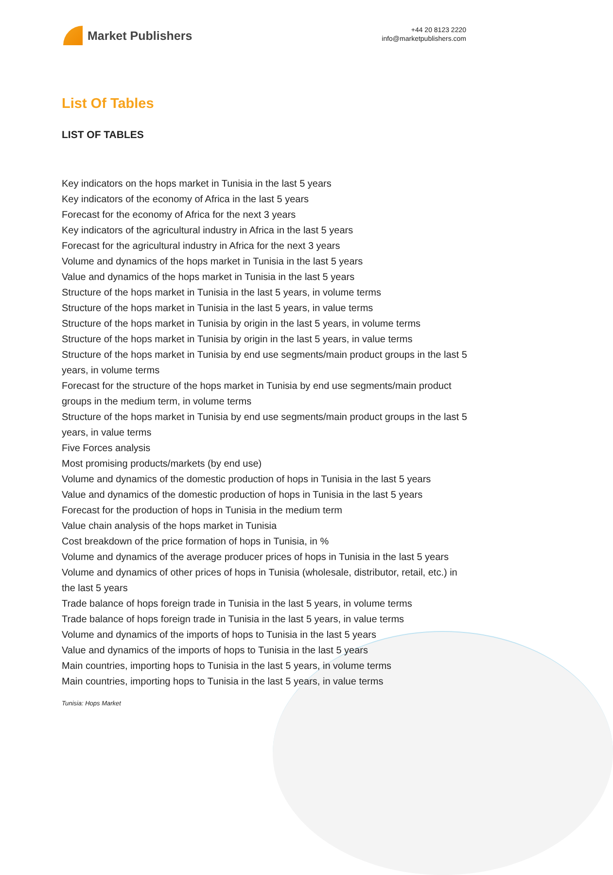Market Publishers
+44 20 8123 2220
info@marketpublishers.com
List Of Tables
LIST OF TABLES
Key indicators on the hops market in Tunisia in the last 5 years
Key indicators of the economy of Africa in the last 5 years
Forecast for the economy of Africa for the next 3 years
Key indicators of the agricultural industry in Africa in the last 5 years
Forecast for the agricultural industry in Africa for the next 3 years
Volume and dynamics of the hops market in Tunisia in the last 5 years
Value and dynamics of the hops market in Tunisia in the last 5 years
Structure of the hops market in Tunisia in the last 5 years, in volume terms
Structure of the hops market in Tunisia in the last 5 years, in value terms
Structure of the hops market in Tunisia by origin in the last 5 years, in volume terms
Structure of the hops market in Tunisia by origin in the last 5 years, in value terms
Structure of the hops market in Tunisia by end use segments/main product groups in the last 5 years, in volume terms
Forecast for the structure of the hops market in Tunisia by end use segments/main product groups in the medium term, in volume terms
Structure of the hops market in Tunisia by end use segments/main product groups in the last 5 years, in value terms
Five Forces analysis
Most promising products/markets (by end use)
Volume and dynamics of the domestic production of hops in Tunisia in the last 5 years
Value and dynamics of the domestic production of hops in Tunisia in the last 5 years
Forecast for the production of hops in Tunisia in the medium term
Value chain analysis of the hops market in Tunisia
Cost breakdown of the price formation of hops in Tunisia, in %
Volume and dynamics of the average producer prices of hops in Tunisia in the last 5 years
Volume and dynamics of other prices of hops in Tunisia (wholesale, distributor, retail, etc.) in the last 5 years
Trade balance of hops foreign trade in Tunisia in the last 5 years, in volume terms
Trade balance of hops foreign trade in Tunisia in the last 5 years, in value terms
Volume and dynamics of the imports of hops to Tunisia in the last 5 years
Value and dynamics of the imports of hops to Tunisia in the last 5 years
Main countries, importing hops to Tunisia in the last 5 years, in volume terms
Main countries, importing hops to Tunisia in the last 5 years, in value terms
Tunisia: Hops Market